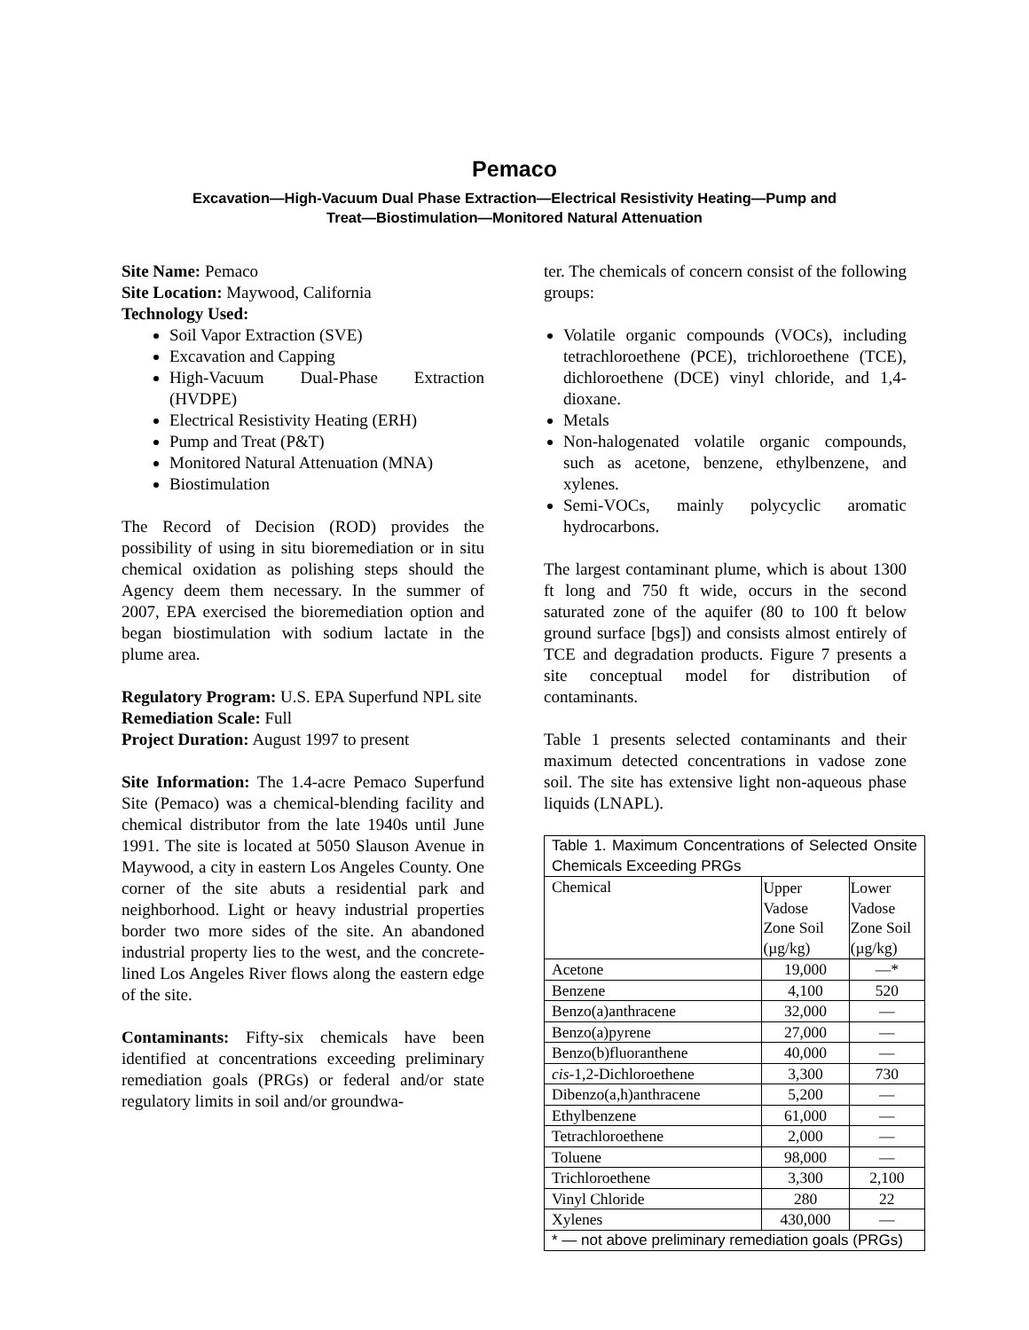Pemaco
Excavation—High-Vacuum Dual Phase Extraction—Electrical Resistivity Heating—Pump and
Treat—Biostimulation—Monitored Natural Attenuation
Site Name: Pemaco
Site Location: Maywood, California
Technology Used:
Soil Vapor Extraction (SVE)
Excavation and Capping
High-Vacuum Dual-Phase Extraction (HVDPE)
Electrical Resistivity Heating (ERH)
Pump and Treat (P&T)
Monitored Natural Attenuation (MNA)
Biostimulation
The Record of Decision (ROD) provides the possibility of using in situ bioremediation or in situ chemical oxidation as polishing steps should the Agency deem them necessary. In the summer of 2007, EPA exercised the bioremediation option and began biostimulation with sodium lactate in the plume area.
Regulatory Program: U.S. EPA Superfund NPL site
Remediation Scale: Full
Project Duration: August 1997 to present
Site Information: The 1.4-acre Pemaco Superfund Site (Pemaco) was a chemical-blending facility and chemical distributor from the late 1940s until June 1991. The site is located at 5050 Slauson Avenue in Maywood, a city in eastern Los Angeles County. One corner of the site abuts a residential park and neighborhood. Light or heavy industrial properties border two more sides of the site. An abandoned industrial property lies to the west, and the concrete-lined Los Angeles River flows along the eastern edge of the site.
Contaminants: Fifty-six chemicals have been identified at concentrations exceeding preliminary remediation goals (PRGs) or federal and/or state regulatory limits in soil and/or groundwa-
ter. The chemicals of concern consist of the following groups:
Volatile organic compounds (VOCs), including tetrachloroethene (PCE), trichloroethene (TCE), dichloroethene (DCE) vinyl chloride, and 1,4-dioxane.
Metals
Non-halogenated volatile organic compounds, such as acetone, benzene, ethylbenzene, and xylenes.
Semi-VOCs, mainly polycyclic aromatic hydrocarbons.
The largest contaminant plume, which is about 1300 ft long and 750 ft wide, occurs in the second saturated zone of the aquifer (80 to 100 ft below ground surface [bgs]) and consists almost entirely of TCE and degradation products. Figure 7 presents a site conceptual model for distribution of contaminants.
Table 1 presents selected contaminants and their maximum detected concentrations in vadose zone soil. The site has extensive light non-aqueous phase liquids (LNAPL).
| Table 1. Maximum Concentrations of Selected Onsite Chemicals Exceeding PRGs | | |
| Chemical | Upper Vadose Zone Soil (µg/kg) | Lower Vadose Zone Soil (µg/kg) |
| Acetone | 19,000 | —* |
| Benzene | 4,100 | 520 |
| Benzo(a)anthracene | 32,000 | — |
| Benzo(a)pyrene | 27,000 | — |
| Benzo(b)fluoranthene | 40,000 | — |
| cis -1,2-Dichloroethene | 3,300 | 730 |
| Dibenzo(a,h)anthracene | 5,200 | — |
| Ethylbenzene | 61,000 | — |
| Tetrachloroethene | 2,000 | — |
| Toluene | 98,000 | — |
| Trichloroethene | 3,300 | 2,100 |
| Vinyl Chloride | 280 | 22 |
| Xylenes | 430,000 | — |
| * — not above preliminary remediation goals (PRGs) | | |